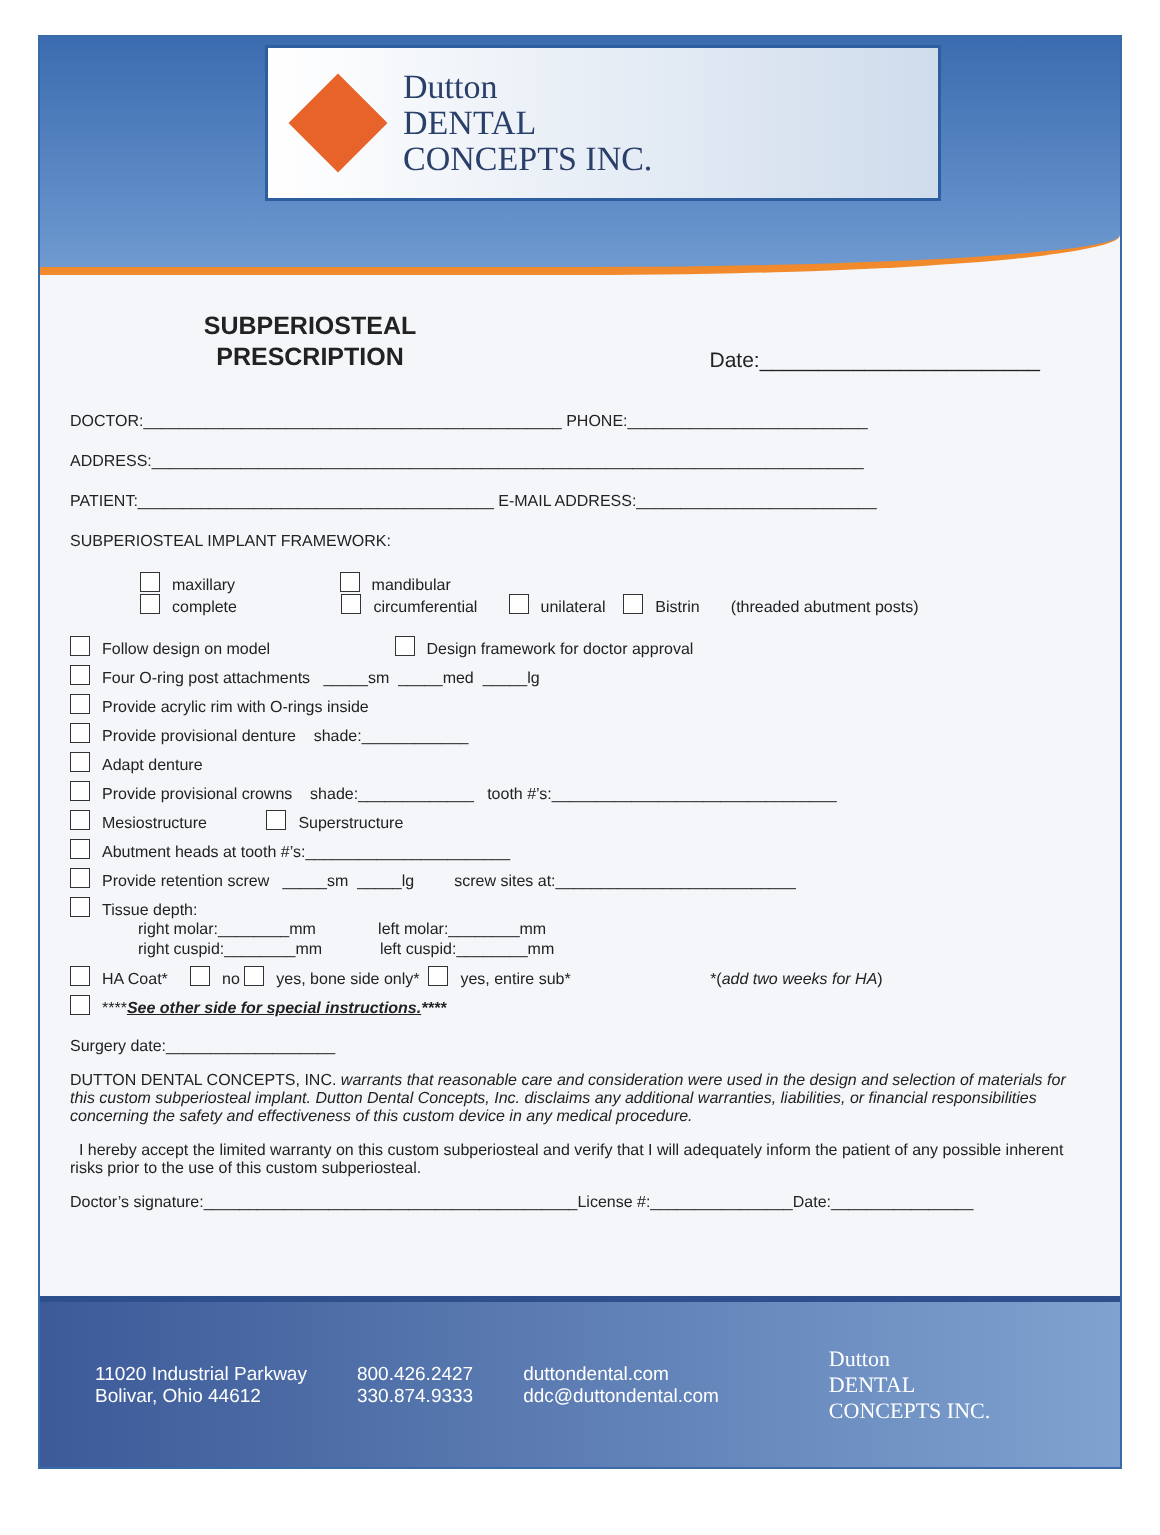Dutton
DENTAL
CONCEPTS INC.
SUBPERIOSTEAL
PRESCRIPTION
Date:________________________
DOCTOR:_______________________________________________ PHONE:___________________________
ADDRESS:________________________________________________________________________________
PATIENT:________________________________________ E-MAIL ADDRESS:___________________________
SUBPERIOSTEAL IMPLANT FRAMEWORK:
maxillary mandibular
complete circumferential unilateral Bistrin (threaded abutment posts)
Follow design on model Design framework for doctor approval
Four O-ring post attachments _____sm _____med _____lg
Provide acrylic rim with O-rings inside
Provide provisional denture shade:____________
Adapt denture
Provide provisional crowns shade:_____________ tooth #’s:________________________________
Mesiostructure Superstructure
Abutment heads at tooth #’s:_______________________
Provide retention screw _____sm _____lg screw sites at:___________________________
Tissue depth:
right molar:________mm left molar:________mm
right cuspid:________mm left cuspid:________mm
HA Coat* no yes, bone side only* yes, entire sub* *(add two weeks for HA)
****See other side for special instructions.****
Surgery date:___________________
DUTTON DENTAL CONCEPTS, INC. warrants that reasonable care and consideration were used in the design and selection of materials for this custom subperiosteal implant. Dutton Dental Concepts, Inc. disclaims any additional warranties, liabilities, or financial responsibilities concerning the safety and effectiveness of this custom device in any medical procedure.
I hereby accept the limited warranty on this custom subperiosteal and verify that I will adequately inform the patient of any possible inherent risks prior to the use of this custom subperiosteal.
Doctor’s signature:__________________________________________License #:________________Date:________________
11020 Industrial Parkway
Bolivar, Ohio 44612
800.426.2427
330.874.9333
duttondental.com
ddc@duttondental.com
Dutton
DENTAL
CONCEPTS INC.